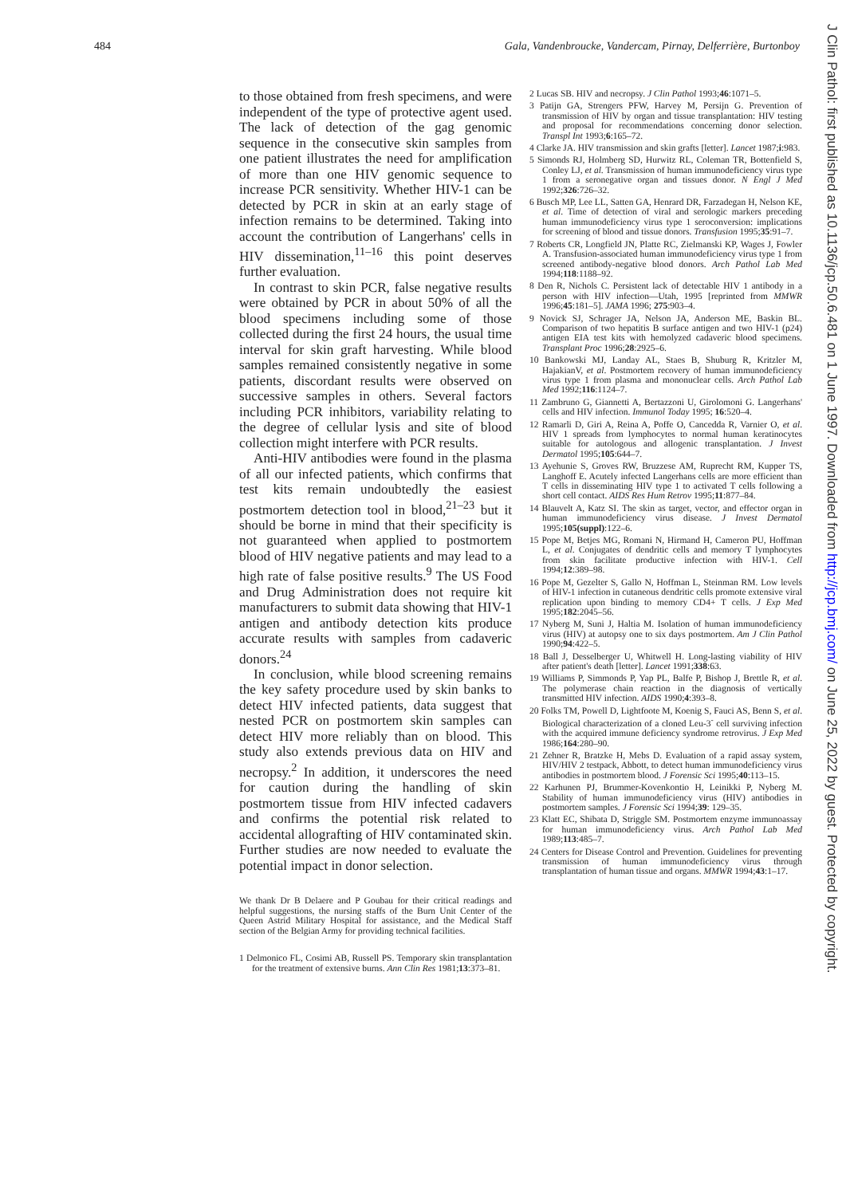484 Gala, Vandenbroucke, Vandercam, Pirnay, Delferrière, Burtonboy
J Clin Pathol: first published as 10.1136/jcp.50.6.481 on 1 June 1997. Downloaded from http://jcp.bmj.com/ on June 25, 2022 by guest. Protected by copyright.
to those obtained from fresh specimens, and were independent of the type of protective agent used. The lack of detection of the gag genomic sequence in the consecutive skin samples from one patient illustrates the need for amplification of more than one HIV genomic sequence to increase PCR sensitivity. Whether HIV-1 can be detected by PCR in skin at an early stage of infection remains to be determined. Taking into account the contribution of Langerhans' cells in HIV dissemination,<sup>11–16</sup> this point deserves further evaluation.
In contrast to skin PCR, false negative results were obtained by PCR in about 50% of all the blood specimens including some of those collected during the first 24 hours, the usual time interval for skin graft harvesting. While blood samples remained consistently negative in some patients, discordant results were observed on successive samples in others. Several factors including PCR inhibitors, variability relating to the degree of cellular lysis and site of blood collection might interfere with PCR results.
Anti-HIV antibodies were found in the plasma of all our infected patients, which confirms that test kits remain undoubtedly the easiest postmortem detection tool in blood,<sup>21–23</sup> but it should be borne in mind that their specificity is not guaranteed when applied to postmortem blood of HIV negative patients and may lead to a high rate of false positive results.<sup>9</sup> The US Food and Drug Administration does not require kit manufacturers to submit data showing that HIV-1 antigen and antibody detection kits produce accurate results with samples from cadaveric donors.<sup>24</sup>
In conclusion, while blood screening remains the key safety procedure used by skin banks to detect HIV infected patients, data suggest that nested PCR on postmortem skin samples can detect HIV more reliably than on blood. This study also extends previous data on HIV and necropsy.<sup>2</sup> In addition, it underscores the need for caution during the handling of skin postmortem tissue from HIV infected cadavers and confirms the potential risk related to accidental allografting of HIV contaminated skin. Further studies are now needed to evaluate the potential impact in donor selection.
We thank Dr B Delaere and P Goubau for their critical readings and helpful suggestions, the nursing staffs of the Burn Unit Center of the Queen Astrid Military Hospital for assistance, and the Medical Staff section of the Belgian Army for providing technical facilities.
1 Delmonico FL, Cosimi AB, Russell PS. Temporary skin transplantation for the treatment of extensive burns. Ann Clin Res 1981;13:373–81.
2 Lucas SB. HIV and necropsy. J Clin Pathol 1993;46:1071–5.
3 Patijn GA, Strengers PFW, Harvey M, Persijn G. Prevention of transmission of HIV by organ and tissue transplantation: HIV testing and proposal for recommendations concerning donor selection. Transpl Int 1993;6:165–72.
4 Clarke JA. HIV transmission and skin grafts [letter]. Lancet 1987;i:983.
5 Simonds RJ, Holmberg SD, Hurwitz RL, Coleman TR, Bottenfield S, Conley LJ, et al. Transmission of human immunodeficiency virus type 1 from a seronegative organ and tissues donor. N Engl J Med 1992;326:726–32.
6 Busch MP, Lee LL, Satten GA, Henrard DR, Farzadegan H, Nelson KE, et al. Time of detection of viral and serologic markers preceding human immunodeficiency virus type 1 seroconversion: implications for screening of blood and tissue donors. Transfusion 1995;35:91–7.
7 Roberts CR, Longfield JN, Platte RC, Zielmanski KP, Wages J, Fowler A. Transfusion-associated human immunodeficiency virus type 1 from screened antibody-negative blood donors. Arch Pathol Lab Med 1994;118:1188–92.
8 Den R, Nichols C. Persistent lack of detectable HIV 1 antibody in a person with HIV infection—Utah, 1995 [reprinted from MMWR 1996;45:181–5]. JAMA 1996; 275:903–4.
9 Novick SJ, Schrager JA, Nelson JA, Anderson ME, Baskin BL. Comparison of two hepatitis B surface antigen and two HIV-1 (p24) antigen EIA test kits with hemolyzed cadaveric blood specimens. Transplant Proc 1996;28:2925–6.
10 Bankowski MJ, Landay AL, Staes B, Shuburg R, Kritzler M, HajakianV, et al. Postmortem recovery of human immunodeficiency virus type 1 from plasma and mononuclear cells. Arch Pathol Lab Med 1992;116:1124–7.
11 Zambruno G, Giannetti A, Bertazzoni U, Girolomoni G. Langerhans' cells and HIV infection. Immunol Today 1995; 16:520–4.
12 Ramarli D, Giri A, Reina A, Poffe O, Cancedda R, Varnier O, et al. HIV 1 spreads from lymphocytes to normal human keratinocytes suitable for autologous and allogenic transplantation. J Invest Dermatol 1995;105:644–7.
13 Ayehunie S, Groves RW, Bruzzese AM, Ruprecht RM, Kupper TS, Langhoff E. Acutely infected Langerhans cells are more efficient than T cells in disseminating HIV type 1 to activated T cells following a short cell contact. AIDS Res Hum Retrov 1995;11:877–84.
14 Blauvelt A, Katz SI. The skin as target, vector, and effector organ in human immunodeficiency virus disease. J Invest Dermatol 1995;105(suppl):122–6.
15 Pope M, Betjes MG, Romani N, Hirmand H, Cameron PU, Hoffman L, et al. Conjugates of dendritic cells and memory T lymphocytes from skin facilitate productive infection with HIV-1. Cell 1994;12:389–98.
16 Pope M, Gezelter S, Gallo N, Hoffman L, Steinman RM. Low levels of HIV-1 infection in cutaneous dendritic cells promote extensive viral replication upon binding to memory CD4+ T cells. J Exp Med 1995;182:2045–56.
17 Nyberg M, Suni J, Haltia M. Isolation of human immunodeficiency virus (HIV) at autopsy one to six days postmortem. Am J Clin Pathol 1990;94:422–5.
18 Ball J, Desselberger U, Whitwell H. Long-lasting viability of HIV after patient's death [letter]. Lancet 1991;338:63.
19 Williams P, Simmonds P, Yap PL, Balfe P, Bishop J, Brettle R, et al. The polymerase chain reaction in the diagnosis of vertically transmitted HIV infection. AIDS 1990;4:393–8.
20 Folks TM, Powell D, Lightfoote M, Koenig S, Fauci AS, Benn S, et al. Biological characterization of a cloned Leu-3<sup>-</sup> cell surviving infection with the acquired immune deficiency syndrome retrovirus. J Exp Med 1986;164:280–90.
21 Zehner R, Bratzke H, Mebs D. Evaluation of a rapid assay system, HIV/HIV 2 testpack, Abbott, to detect human immunodeficiency virus antibodies in postmortem blood. J Forensic Sci 1995;40:113–15.
22 Karhunen PJ, Brummer-Kovenkontio H, Leinikki P, Nyberg M. Stability of human immunodeficiency virus (HIV) antibodies in postmortem samples. J Forensic Sci 1994;39: 129–35.
23 Klatt EC, Shibata D, Striggle SM. Postmortem enzyme immunoassay for human immunodeficiency virus. Arch Pathol Lab Med 1989;113:485–7.
24 Centers for Disease Control and Prevention. Guidelines for preventing transmission of human immunodeficiency virus through transplantation of human tissue and organs. MMWR 1994;43:1–17.